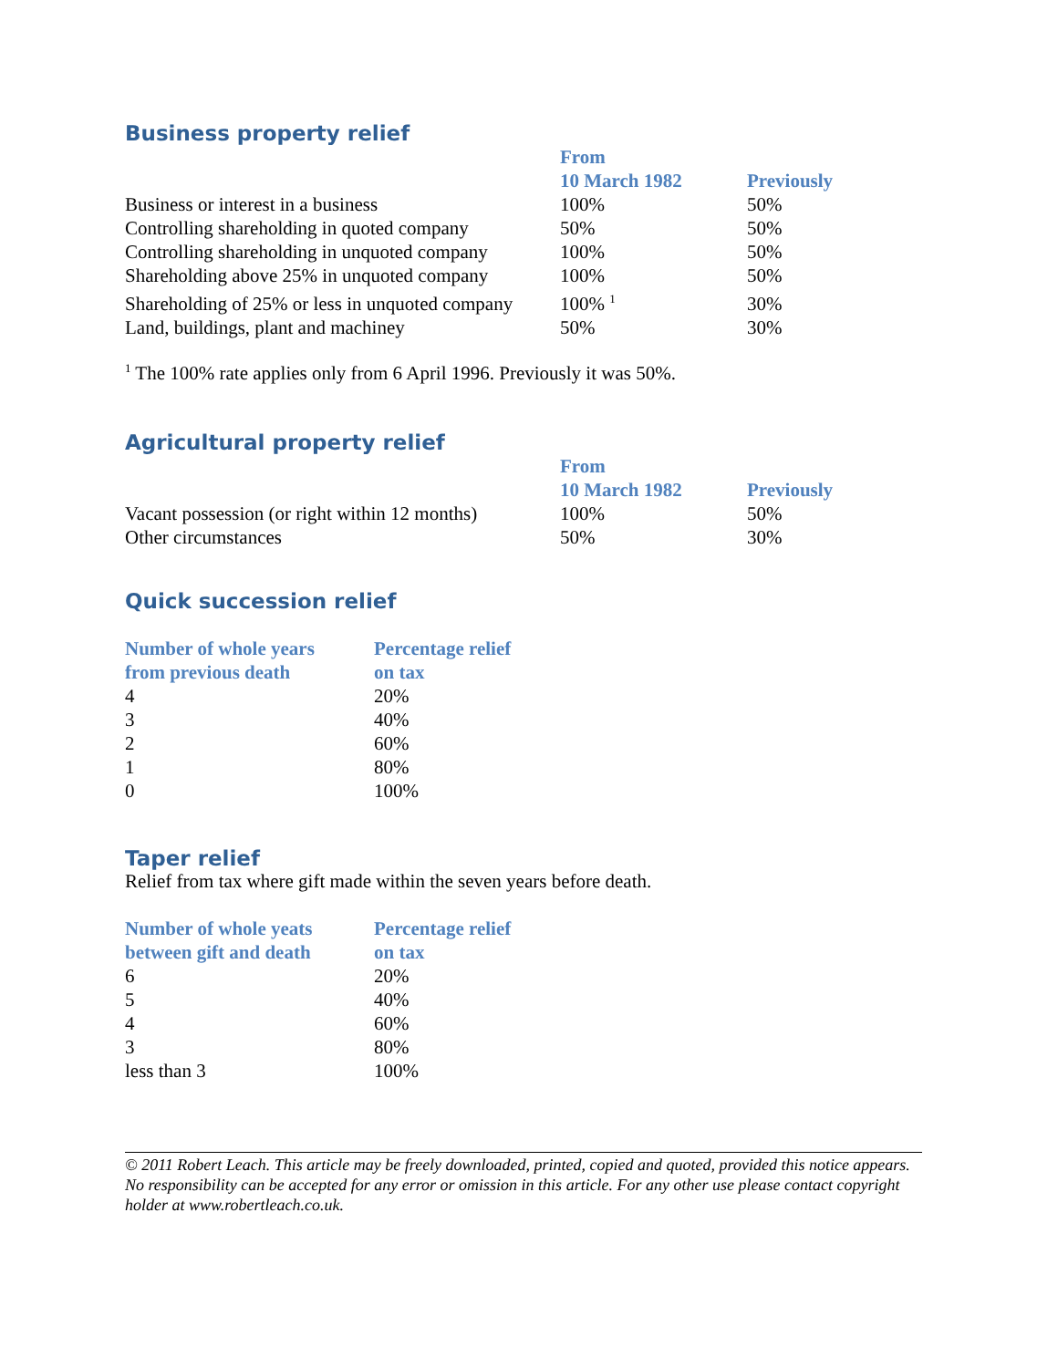Business property relief
| | From 10 March 1982 | Previously |
| --- | --- | --- |
| Business or interest in a business | 100% | 50% |
| Controlling shareholding in quoted company | 50% | 50% |
| Controlling shareholding in unquoted company | 100% | 50% |
| Shareholding above 25% in unquoted company | 100% | 50% |
| Shareholding of 25% or less in unquoted company | 100% <sup>1</sup> | 30% |
| Land, buildings, plant and machiney | 50% | 30% |
<sup>1</sup> The 100% rate applies only from 6 April 1996. Previously it was 50%.
Agricultural property relief
| | From 10 March 1982 | Previously |
| --- | --- | --- |
| Vacant possession (or right within 12 months) | 100% | 50% |
| Other circumstances | 50% | 30% |
Quick succession relief
| Number of whole years from previous death | Percentage relief on tax |
| --- | --- |
| 4 | 20% |
| 3 | 40% |
| 2 | 60% |
| 1 | 80% |
| 0 | 100% |
Taper relief
Relief from tax where gift made within the seven years before death.
| Number of whole yeats between gift and death | Percentage relief on tax |
| --- | --- |
| 6 | 20% |
| 5 | 40% |
| 4 | 60% |
| 3 | 80% |
| less than 3 | 100% |
© 2011 Robert Leach. This article may be freely downloaded, printed, copied and quoted, provided this notice appears. No responsibility can be accepted for any error or omission in this article. For any other use please contact copyright holder at www.robertleach.co.uk.